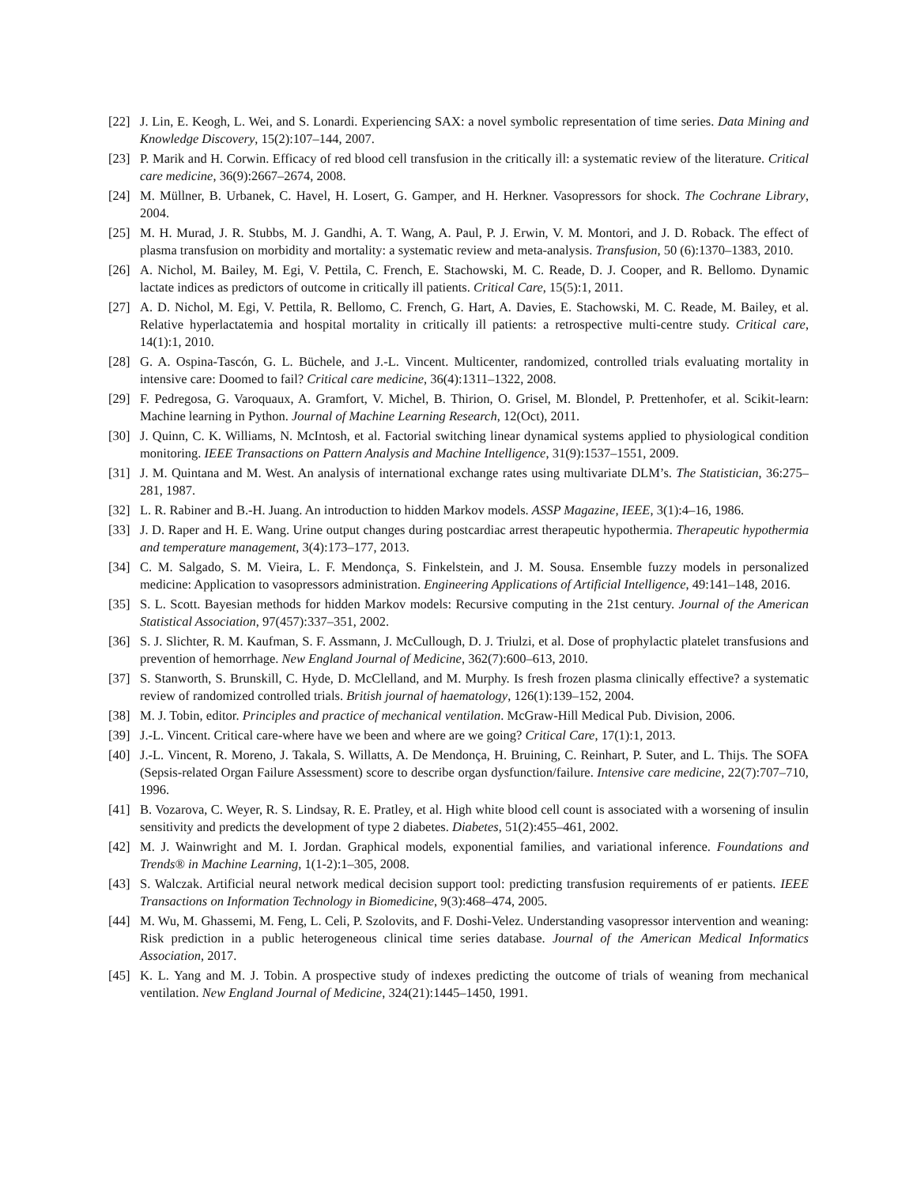[22] J. Lin, E. Keogh, L. Wei, and S. Lonardi. Experiencing SAX: a novel symbolic representation of time series. Data Mining and Knowledge Discovery, 15(2):107–144, 2007.
[23] P. Marik and H. Corwin. Efficacy of red blood cell transfusion in the critically ill: a systematic review of the literature. Critical care medicine, 36(9):2667–2674, 2008.
[24] M. Müllner, B. Urbanek, C. Havel, H. Losert, G. Gamper, and H. Herkner. Vasopressors for shock. The Cochrane Library, 2004.
[25] M. H. Murad, J. R. Stubbs, M. J. Gandhi, A. T. Wang, A. Paul, P. J. Erwin, V. M. Montori, and J. D. Roback. The effect of plasma transfusion on morbidity and mortality: a systematic review and meta-analysis. Transfusion, 50 (6):1370–1383, 2010.
[26] A. Nichol, M. Bailey, M. Egi, V. Pettila, C. French, E. Stachowski, M. C. Reade, D. J. Cooper, and R. Bellomo. Dynamic lactate indices as predictors of outcome in critically ill patients. Critical Care, 15(5):1, 2011.
[27] A. D. Nichol, M. Egi, V. Pettila, R. Bellomo, C. French, G. Hart, A. Davies, E. Stachowski, M. C. Reade, M. Bailey, et al. Relative hyperlactatemia and hospital mortality in critically ill patients: a retrospective multi-centre study. Critical care, 14(1):1, 2010.
[28] G. A. Ospina-Tascón, G. L. Büchele, and J.-L. Vincent. Multicenter, randomized, controlled trials evaluating mortality in intensive care: Doomed to fail? Critical care medicine, 36(4):1311–1322, 2008.
[29] F. Pedregosa, G. Varoquaux, A. Gramfort, V. Michel, B. Thirion, O. Grisel, M. Blondel, P. Prettenhofer, et al. Scikit-learn: Machine learning in Python. Journal of Machine Learning Research, 12(Oct), 2011.
[30] J. Quinn, C. K. Williams, N. McIntosh, et al. Factorial switching linear dynamical systems applied to physiological condition monitoring. IEEE Transactions on Pattern Analysis and Machine Intelligence, 31(9):1537–1551, 2009.
[31] J. M. Quintana and M. West. An analysis of international exchange rates using multivariate DLM’s. The Statistician, 36:275–281, 1987.
[32] L. R. Rabiner and B.-H. Juang. An introduction to hidden Markov models. ASSP Magazine, IEEE, 3(1):4–16, 1986.
[33] J. D. Raper and H. E. Wang. Urine output changes during postcardiac arrest therapeutic hypothermia. Therapeutic hypothermia and temperature management, 3(4):173–177, 2013.
[34] C. M. Salgado, S. M. Vieira, L. F. Mendonça, S. Finkelstein, and J. M. Sousa. Ensemble fuzzy models in personalized medicine: Application to vasopressors administration. Engineering Applications of Artificial Intelligence, 49:141–148, 2016.
[35] S. L. Scott. Bayesian methods for hidden Markov models: Recursive computing in the 21st century. Journal of the American Statistical Association, 97(457):337–351, 2002.
[36] S. J. Slichter, R. M. Kaufman, S. F. Assmann, J. McCullough, D. J. Triulzi, et al. Dose of prophylactic platelet transfusions and prevention of hemorrhage. New England Journal of Medicine, 362(7):600–613, 2010.
[37] S. Stanworth, S. Brunskill, C. Hyde, D. McClelland, and M. Murphy. Is fresh frozen plasma clinically effective? a systematic review of randomized controlled trials. British journal of haematology, 126(1):139–152, 2004.
[38] M. J. Tobin, editor. Principles and practice of mechanical ventilation. McGraw-Hill Medical Pub. Division, 2006.
[39] J.-L. Vincent. Critical care-where have we been and where are we going? Critical Care, 17(1):1, 2013.
[40] J.-L. Vincent, R. Moreno, J. Takala, S. Willatts, A. De Mendonça, H. Bruining, C. Reinhart, P. Suter, and L. Thijs. The SOFA (Sepsis-related Organ Failure Assessment) score to describe organ dysfunction/failure. Intensive care medicine, 22(7):707–710, 1996.
[41] B. Vozarova, C. Weyer, R. S. Lindsay, R. E. Pratley, et al. High white blood cell count is associated with a worsening of insulin sensitivity and predicts the development of type 2 diabetes. Diabetes, 51(2):455–461, 2002.
[42] M. J. Wainwright and M. I. Jordan. Graphical models, exponential families, and variational inference. Foundations and Trends® in Machine Learning, 1(1-2):1–305, 2008.
[43] S. Walczak. Artificial neural network medical decision support tool: predicting transfusion requirements of er patients. IEEE Transactions on Information Technology in Biomedicine, 9(3):468–474, 2005.
[44] M. Wu, M. Ghassemi, M. Feng, L. Celi, P. Szolovits, and F. Doshi-Velez. Understanding vasopressor intervention and weaning: Risk prediction in a public heterogeneous clinical time series database. Journal of the American Medical Informatics Association, 2017.
[45] K. L. Yang and M. J. Tobin. A prospective study of indexes predicting the outcome of trials of weaning from mechanical ventilation. New England Journal of Medicine, 324(21):1445–1450, 1991.